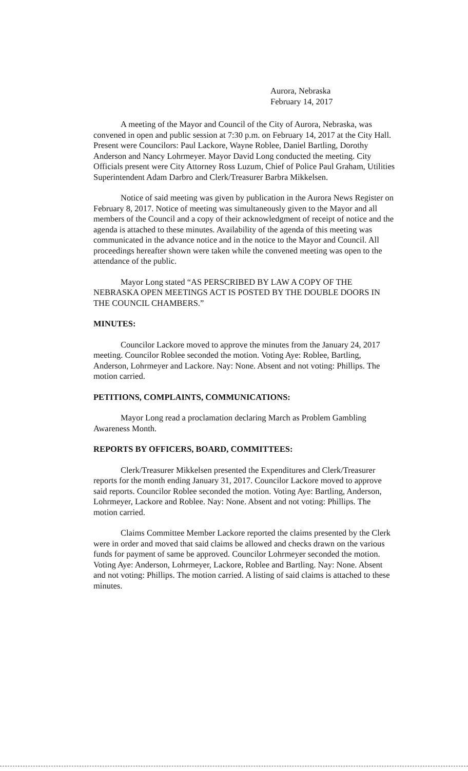Aurora, Nebraska
February 14, 2017
A meeting of the Mayor and Council of the City of Aurora, Nebraska, was convened in open and public session at 7:30 p.m. on February 14, 2017 at the City Hall. Present were Councilors: Paul Lackore, Wayne Roblee, Daniel Bartling, Dorothy Anderson and Nancy Lohrmeyer. Mayor David Long conducted the meeting. City Officials present were City Attorney Ross Luzum, Chief of Police Paul Graham, Utilities Superintendent Adam Darbro and Clerk/Treasurer Barbra Mikkelsen.
Notice of said meeting was given by publication in the Aurora News Register on February 8, 2017. Notice of meeting was simultaneously given to the Mayor and all members of the Council and a copy of their acknowledgment of receipt of notice and the agenda is attached to these minutes. Availability of the agenda of this meeting was communicated in the advance notice and in the notice to the Mayor and Council. All proceedings hereafter shown were taken while the convened meeting was open to the attendance of the public.
Mayor Long stated “AS PERSCRIBED BY LAW A COPY OF THE NEBRASKA OPEN MEETINGS ACT IS POSTED BY THE DOUBLE DOORS IN THE COUNCIL CHAMBERS.”
MINUTES:
Councilor Lackore moved to approve the minutes from the January 24, 2017 meeting. Councilor Roblee seconded the motion. Voting Aye: Roblee, Bartling, Anderson, Lohrmeyer and Lackore. Nay: None. Absent and not voting: Phillips. The motion carried.
PETITIONS, COMPLAINTS, COMMUNICATIONS:
Mayor Long read a proclamation declaring March as Problem Gambling Awareness Month.
REPORTS BY OFFICERS, BOARD, COMMITTEES:
Clerk/Treasurer Mikkelsen presented the Expenditures and Clerk/Treasurer reports for the month ending January 31, 2017. Councilor Lackore moved to approve said reports. Councilor Roblee seconded the motion. Voting Aye: Bartling, Anderson, Lohrmeyer, Lackore and Roblee. Nay: None. Absent and not voting: Phillips. The motion carried.
Claims Committee Member Lackore reported the claims presented by the Clerk were in order and moved that said claims be allowed and checks drawn on the various funds for payment of same be approved. Councilor Lohrmeyer seconded the motion. Voting Aye: Anderson, Lohrmeyer, Lackore, Roblee and Bartling. Nay: None. Absent and not voting: Phillips. The motion carried. A listing of said claims is attached to these minutes.